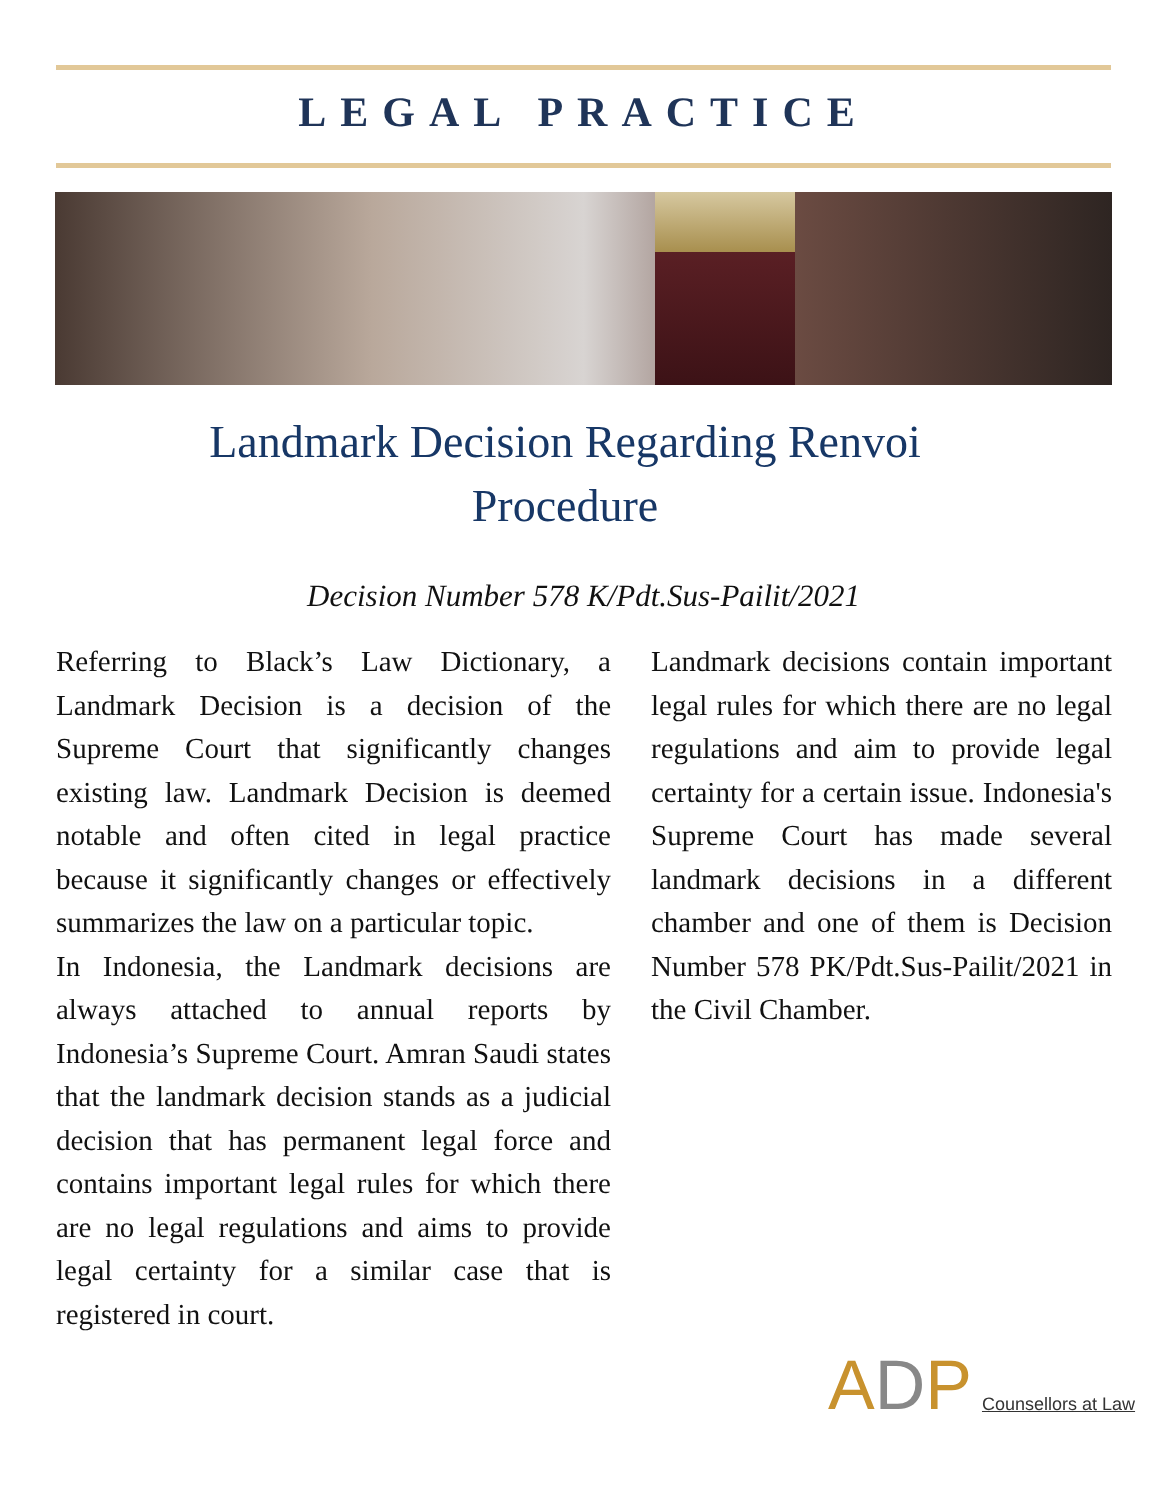LEGAL PRACTICE
Landmark Decision Regarding Renvoi Procedure
Decision Number 578 K/Pdt.Sus-Pailit/2021
Referring to Black’s Law Dictionary, a Landmark Decision is a decision of the Supreme Court that significantly changes existing law. Landmark Decision is deemed notable and often cited in legal practice because it significantly changes or effectively summarizes the law on a particular topic.
In Indonesia, the Landmark decisions are always attached to annual reports by Indonesia’s Supreme Court. Amran Saudi states that the landmark decision stands as a judicial decision that has permanent legal force and contains important legal rules for which there are no legal regulations and aims to provide legal certainty for a similar case that is registered in court.
Landmark decisions contain important legal rules for which there are no legal regulations and aim to provide legal certainty for a certain issue. Indonesia's Supreme Court has made several landmark decisions in a different chamber and one of them is Decision Number 578 PK/Pdt.Sus-Pailit/2021 in the Civil Chamber.
ADP Counsellors at Law